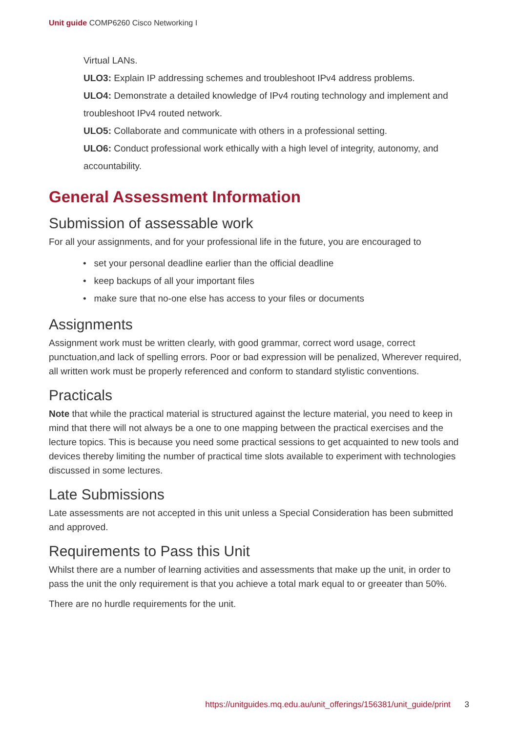Unit guide COMP6260 Cisco Networking I
Virtual LANs.
ULO3: Explain IP addressing schemes and troubleshoot IPv4 address problems.
ULO4: Demonstrate a detailed knowledge of IPv4 routing technology and implement and troubleshoot IPv4 routed network.
ULO5: Collaborate and communicate with others in a professional setting.
ULO6: Conduct professional work ethically with a high level of integrity, autonomy, and accountability.
General Assessment Information
Submission of assessable work
For all your assignments, and for your professional life in the future, you are encouraged to
• set your personal deadline earlier than the official deadline
• keep backups of all your important files
• make sure that no-one else has access to your files or documents
Assignments
Assignment work must be written clearly, with good grammar, correct word usage, correct punctuation,and lack of spelling errors. Poor or bad expression will be penalized, Wherever required, all written work must be properly referenced and conform to standard stylistic conventions.
Practicals
Note that while the practical material is structured against the lecture material, you need to keep in mind that there will not always be a one to one mapping between the practical exercises and the lecture topics. This is because you need some practical sessions to get acquainted to new tools and devices thereby limiting the number of practical time slots available to experiment with technologies discussed in some lectures.
Late Submissions
Late assessments are not accepted in this unit unless a Special Consideration has been submitted and approved.
Requirements to Pass this Unit
Whilst there are a number of learning activities and assessments that make up the unit, in order to pass the unit the only requirement is that you achieve a total mark equal to or greeater than 50%.
There are no hurdle requirements for the unit.
https://unitguides.mq.edu.au/unit_offerings/156381/unit_guide/print 3